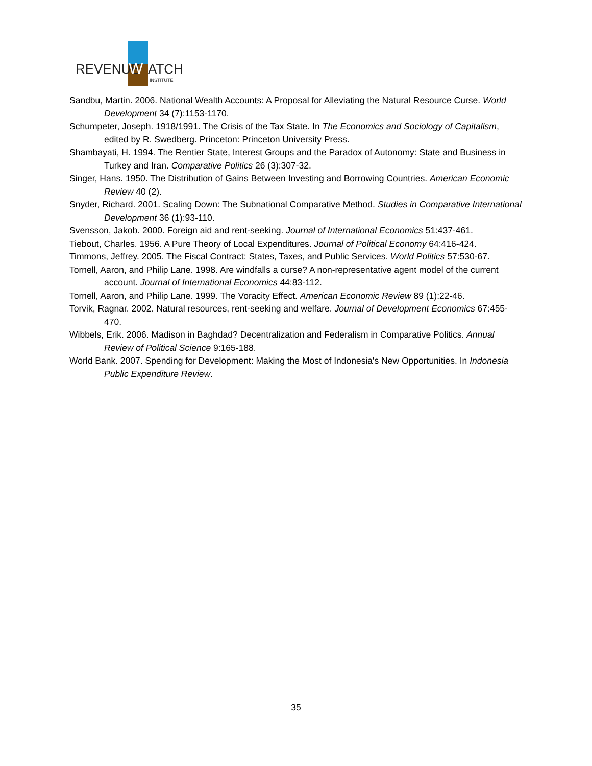REVENUE
W
ATCH
INSTITUTE
Sandbu, Martin. 2006. National Wealth Accounts: A Proposal for Alleviating the Natural Resource Curse. World Development 34 (7):1153-1170.
Schumpeter, Joseph. 1918/1991. The Crisis of the Tax State. In The Economics and Sociology of Capitalism, edited by R. Swedberg. Princeton: Princeton University Press.
Shambayati, H. 1994. The Rentier State, Interest Groups and the Paradox of Autonomy: State and Business in Turkey and Iran. Comparative Politics 26 (3):307-32.
Singer, Hans. 1950. The Distribution of Gains Between Investing and Borrowing Countries. American Economic Review 40 (2).
Snyder, Richard. 2001. Scaling Down: The Subnational Comparative Method. Studies in Comparative International Development 36 (1):93-110.
Svensson, Jakob. 2000. Foreign aid and rent-seeking. Journal of International Economics 51:437-461.
Tiebout, Charles. 1956. A Pure Theory of Local Expenditures. Journal of Political Economy 64:416-424.
Timmons, Jeffrey. 2005. The Fiscal Contract: States, Taxes, and Public Services. World Politics 57:530-67.
Tornell, Aaron, and Philip Lane. 1998. Are windfalls a curse? A non-representative agent model of the current account. Journal of International Economics 44:83-112.
Tornell, Aaron, and Philip Lane. 1999. The Voracity Effect. American Economic Review 89 (1):22-46.
Torvik, Ragnar. 2002. Natural resources, rent-seeking and welfare. Journal of Development Economics 67:455-470.
Wibbels, Erik. 2006. Madison in Baghdad? Decentralization and Federalism in Comparative Politics. Annual Review of Political Science 9:165-188.
World Bank. 2007. Spending for Development: Making the Most of Indonesia's New Opportunities. In Indonesia Public Expenditure Review.
35